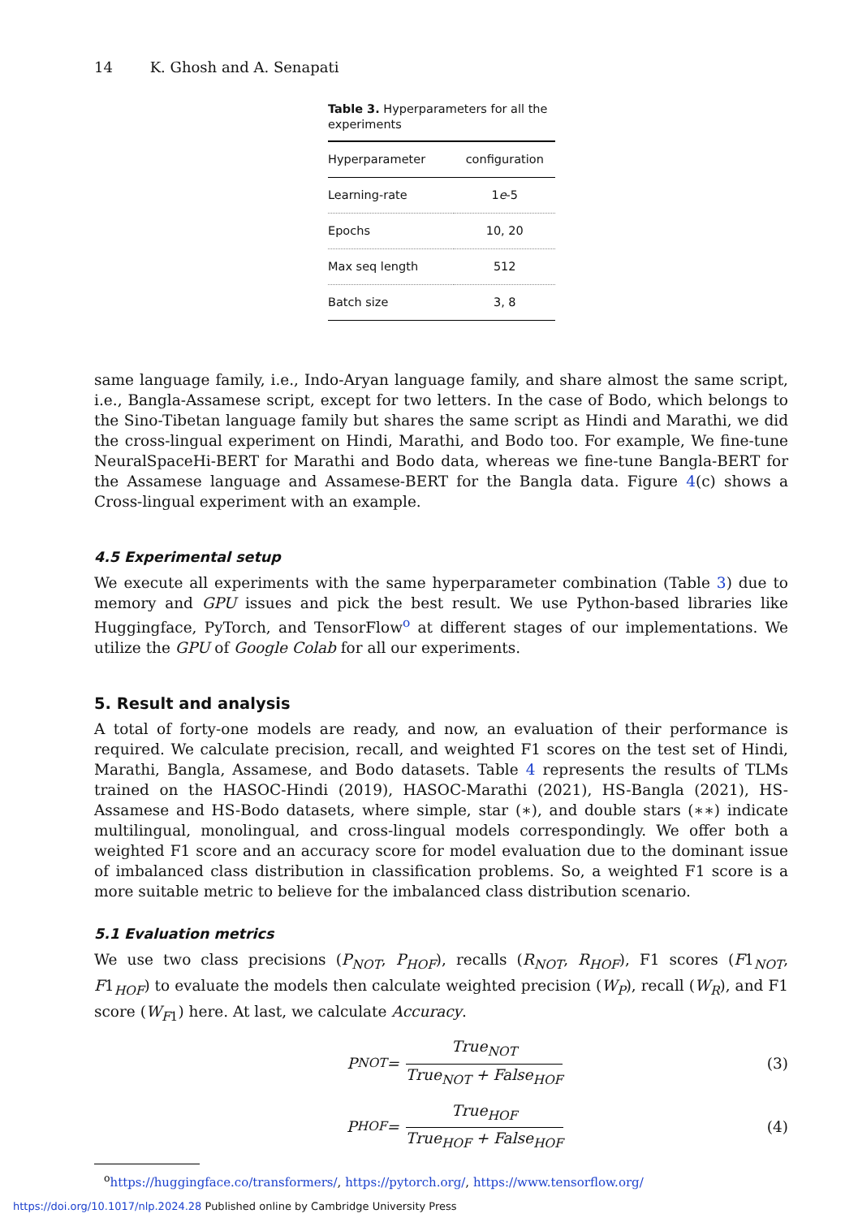14 K. Ghosh and A. Senapati
Table 3. Hyperparameters for all the experiments
| Hyperparameter | configuration |
| --- | --- |
| Learning-rate | 1 e -5 |
| Epochs | 10, 20 |
| Max seq length | 512 |
| Batch size | 3, 8 |
same language family, i.e., Indo-Aryan language family, and share almost the same script, i.e., Bangla-Assamese script, except for two letters. In the case of Bodo, which belongs to the Sino-Tibetan language family but shares the same script as Hindi and Marathi, we did the cross-lingual experiment on Hindi, Marathi, and Bodo too. For example, We fine-tune NeuralSpaceHi-BERT for Marathi and Bodo data, whereas we fine-tune Bangla-BERT for the Assamese language and Assamese-BERT for the Bangla data. Figure 4(c) shows a Cross-lingual experiment with an example.
4.5 Experimental setup
We execute all experiments with the same hyperparameter combination (Table 3) due to memory and GPU issues and pick the best result. We use Python-based libraries like Huggingface, PyTorch, and TensorFlow<sup>o</sup> at different stages of our implementations. We utilize the GPU of Google Colab for all our experiments.
5. Result and analysis
A total of forty-one models are ready, and now, an evaluation of their performance is required. We calculate precision, recall, and weighted F1 scores on the test set of Hindi, Marathi, Bangla, Assamese, and Bodo datasets. Table 4 represents the results of TLMs trained on the HASOC-Hindi (2019), HASOC-Marathi (2021), HS-Bangla (2021), HS-Assamese and HS-Bodo datasets, where simple, star (∗), and double stars (∗∗) indicate multilingual, monolingual, and cross-lingual models correspondingly. We offer both a weighted F1 score and an accuracy score for model evaluation due to the dominant issue of imbalanced class distribution in classification problems. So, a weighted F1 score is a more suitable metric to believe for the imbalanced class distribution scenario.
5.1 Evaluation metrics
We use two class precisions (P<sub>NOT</sub>, P<sub>HOF</sub>), recalls (R<sub>NOT</sub>, R<sub>HOF</sub>), F1 scores (F1<sub>NOT</sub>, F1<sub>HOF</sub>) to evaluate the models then calculate weighted precision (W<sub>P</sub>), recall (W<sub>R</sub>), and F1 score (W<sub>F1</sub>) here. At last, we calculate Accuracy.
P<sub>NOT</sub> = True<sub>NOT</sub> True<sub>NOT</sub> + False<sub>HOF</sub>
(3)
P<sub>HOF</sub> = True<sub>HOF</sub> True<sub>HOF</sub> + False<sub>HOF</sub>
(4)
<sup>o</sup> https://huggingface.co/transformers/, https://pytorch.org/, https://www.tensorflow.org/
https://doi.org/10.1017/nlp.2024.28 Published online by Cambridge University Press